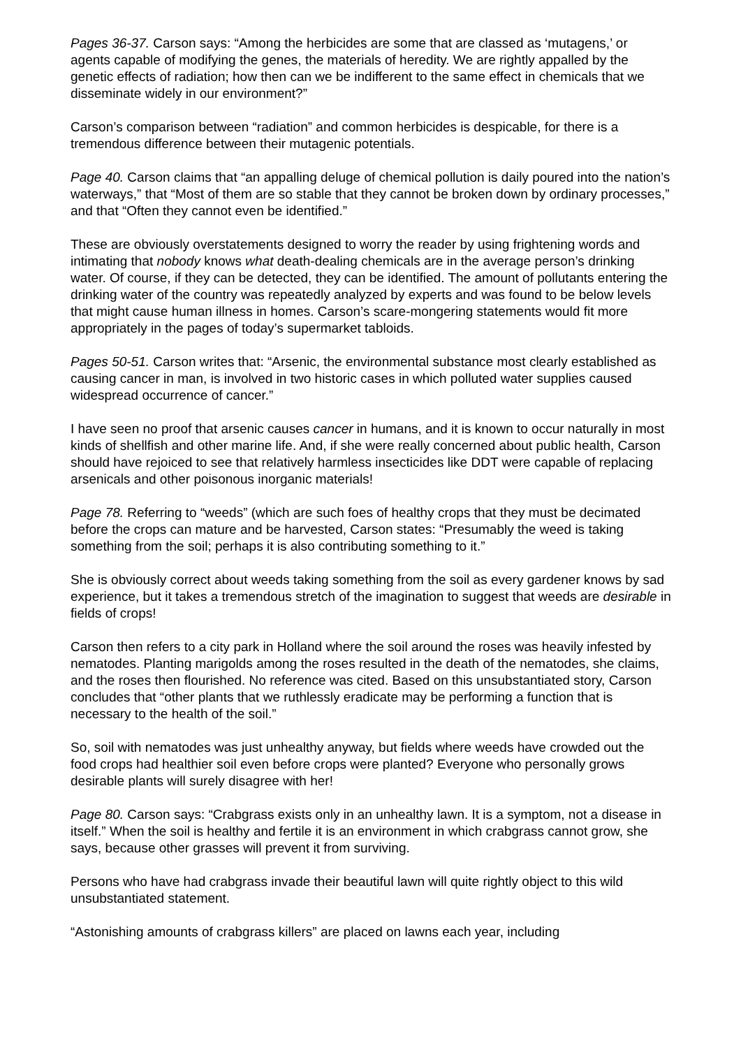Pages 36-37. Carson says: “Among the herbicides are some that are classed as ‘mutagens,’ or agents capable of modifying the genes, the materials of heredity. We are rightly appalled by the genetic effects of radiation; how then can we be indifferent to the same effect in chemicals that we disseminate widely in our environment?”
Carson’s comparison between “radiation” and common herbicides is despicable, for there is a tremendous difference between their mutagenic potentials.
Page 40. Carson claims that “an appalling deluge of chemical pollution is daily poured into the nation’s waterways,” that “Most of them are so stable that they cannot be broken down by ordinary processes,” and that “Often they cannot even be identified.”
These are obviously overstatements designed to worry the reader by using frightening words and intimating that nobody knows what death-dealing chemicals are in the average person’s drinking water. Of course, if they can be detected, they can be identified. The amount of pollutants entering the drinking water of the country was repeatedly analyzed by experts and was found to be below levels that might cause human illness in homes. Carson’s scare-mongering statements would fit more appropriately in the pages of today’s supermarket tabloids.
Pages 50-51. Carson writes that: “Arsenic, the environmental substance most clearly established as causing cancer in man, is involved in two historic cases in which polluted water supplies caused widespread occurrence of cancer.”
I have seen no proof that arsenic causes cancer in humans, and it is known to occur naturally in most kinds of shellfish and other marine life. And, if she were really concerned about public health, Carson should have rejoiced to see that relatively harmless insecticides like DDT were capable of replacing arsenicals and other poisonous inorganic materials!
Page 78. Referring to “weeds” (which are such foes of healthy crops that they must be decimated before the crops can mature and be harvested, Carson states: “Presumably the weed is taking something from the soil; perhaps it is also contributing something to it.”
She is obviously correct about weeds taking something from the soil as every gardener knows by sad experience, but it takes a tremendous stretch of the imagination to suggest that weeds are desirable in fields of crops!
Carson then refers to a city park in Holland where the soil around the roses was heavily infested by nematodes. Planting marigolds among the roses resulted in the death of the nematodes, she claims, and the roses then flourished. No reference was cited. Based on this unsubstantiated story, Carson concludes that “other plants that we ruthlessly eradicate may be performing a function that is necessary to the health of the soil.”
So, soil with nematodes was just unhealthy anyway, but fields where weeds have crowded out the food crops had healthier soil even before crops were planted? Everyone who personally grows desirable plants will surely disagree with her!
Page 80. Carson says: “Crabgrass exists only in an unhealthy lawn. It is a symptom, not a disease in itself.” When the soil is healthy and fertile it is an environment in which crabgrass cannot grow, she says, because other grasses will prevent it from surviving.
Persons who have had crabgrass invade their beautiful lawn will quite rightly object to this wild unsubstantiated statement.
“Astonishing amounts of crabgrass killers” are placed on lawns each year, including